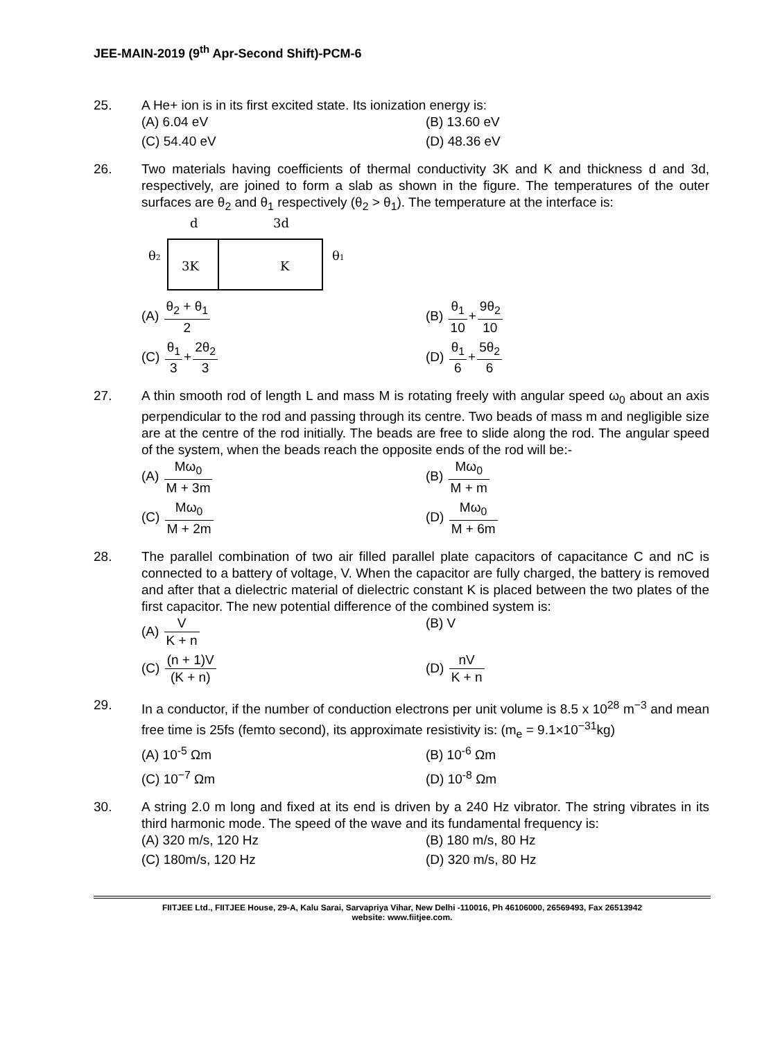JEE-MAIN-2019 (9<sup>th</sup> Apr-Second Shift)-PCM-6
25. A He+ ion is in its first excited state. Its ionization energy is:
(A) 6.04 eV
(B) 13.60 eV
(C) 54.40 eV
(D) 48.36 eV
26. Two materials having coefficients of thermal conductivity 3K and K and thickness d and 3d, respectively, are joined to form a slab as shown in the figure. The temperatures of the outer surfaces are θ<sub>2</sub> and θ<sub>1</sub> respectively (θ<sub>2</sub> > θ<sub>1</sub>). The temperature at the interface is:
d
3d
θ2
3K
K
θ1
(A) θ<sub>2</sub> + θ<sub>1</sub> 2
(B) θ<sub>1</sub> 10+9θ<sub>2</sub> 10
(C) θ<sub>1</sub> 3+2θ<sub>2</sub> 3
(D) θ<sub>1</sub> 6+5θ<sub>2</sub> 6
27. A thin smooth rod of length L and mass M is rotating freely with angular speed ω<sub>0</sub> about an axis perpendicular to the rod and passing through its centre. Two beads of mass m and negligible size are at the centre of the rod initially. The beads are free to slide along the rod. The angular speed of the system, when the beads reach the opposite ends of the rod will be:-
(A) Mω<sub>0</sub> M + 3m
(B) Mω<sub>0</sub> M + m
(C) Mω<sub>0</sub> M + 2m
(D) Mω<sub>0</sub> M + 6m
28. The parallel combination of two air filled parallel plate capacitors of capacitance C and nC is connected to a battery of voltage, V. When the capacitor are fully charged, the battery is removed and after that a dielectric material of dielectric constant K is placed between the two plates of the first capacitor. The new potential difference of the combined system is:
(A) V K + n
(B) V
(C) (n + 1)V (K + n)
(D) nV K + n
29. In a conductor, if the number of conduction electrons per unit volume is 8.5 x 10<sup>28</sup> m<sup>−3</sup> and mean free time is 25fs (femto second), its approximate resistivity is: (m<sub>e</sub> = 9.1×10<sup>−31</sup>kg)
(A) 10<sup>-5</sup> Ωm
(B) 10<sup>-6</sup> Ωm
(C) 10<sup>−7</sup> Ωm
(D) 10<sup>-8</sup> Ωm
30. A string 2.0 m long and fixed at its end is driven by a 240 Hz vibrator. The string vibrates in its third harmonic mode. The speed of the wave and its fundamental frequency is:
(A) 320 m/s, 120 Hz
(B) 180 m/s, 80 Hz
(C) 180m/s, 120 Hz
(D) 320 m/s, 80 Hz
FIITJEE Ltd., FIITJEE House, 29-A, Kalu Sarai, Sarvapriya Vihar, New Delhi -110016, Ph 46106000, 26569493, Fax 26513942
website: www.fiitjee.com.